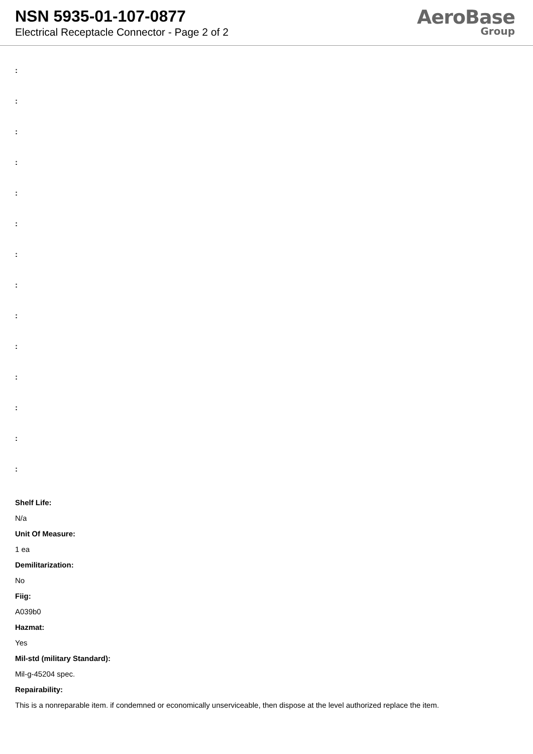NSN 5935-01-107-0877
Electrical Receptacle Connector - Page 2 of 2
AeroBase
Group
:
:
:
:
:
:
:
:
:
:
:
:
:
:
Shelf Life:
N/a
Unit Of Measure:
1 ea
Demilitarization:
No
Fiig:
A039b0
Hazmat:
Yes
Mil-std (military Standard):
Mil-g-45204 spec.
Repairability:
This is a nonreparable item. if condemned or economically unserviceable, then dispose at the level authorized replace the item.